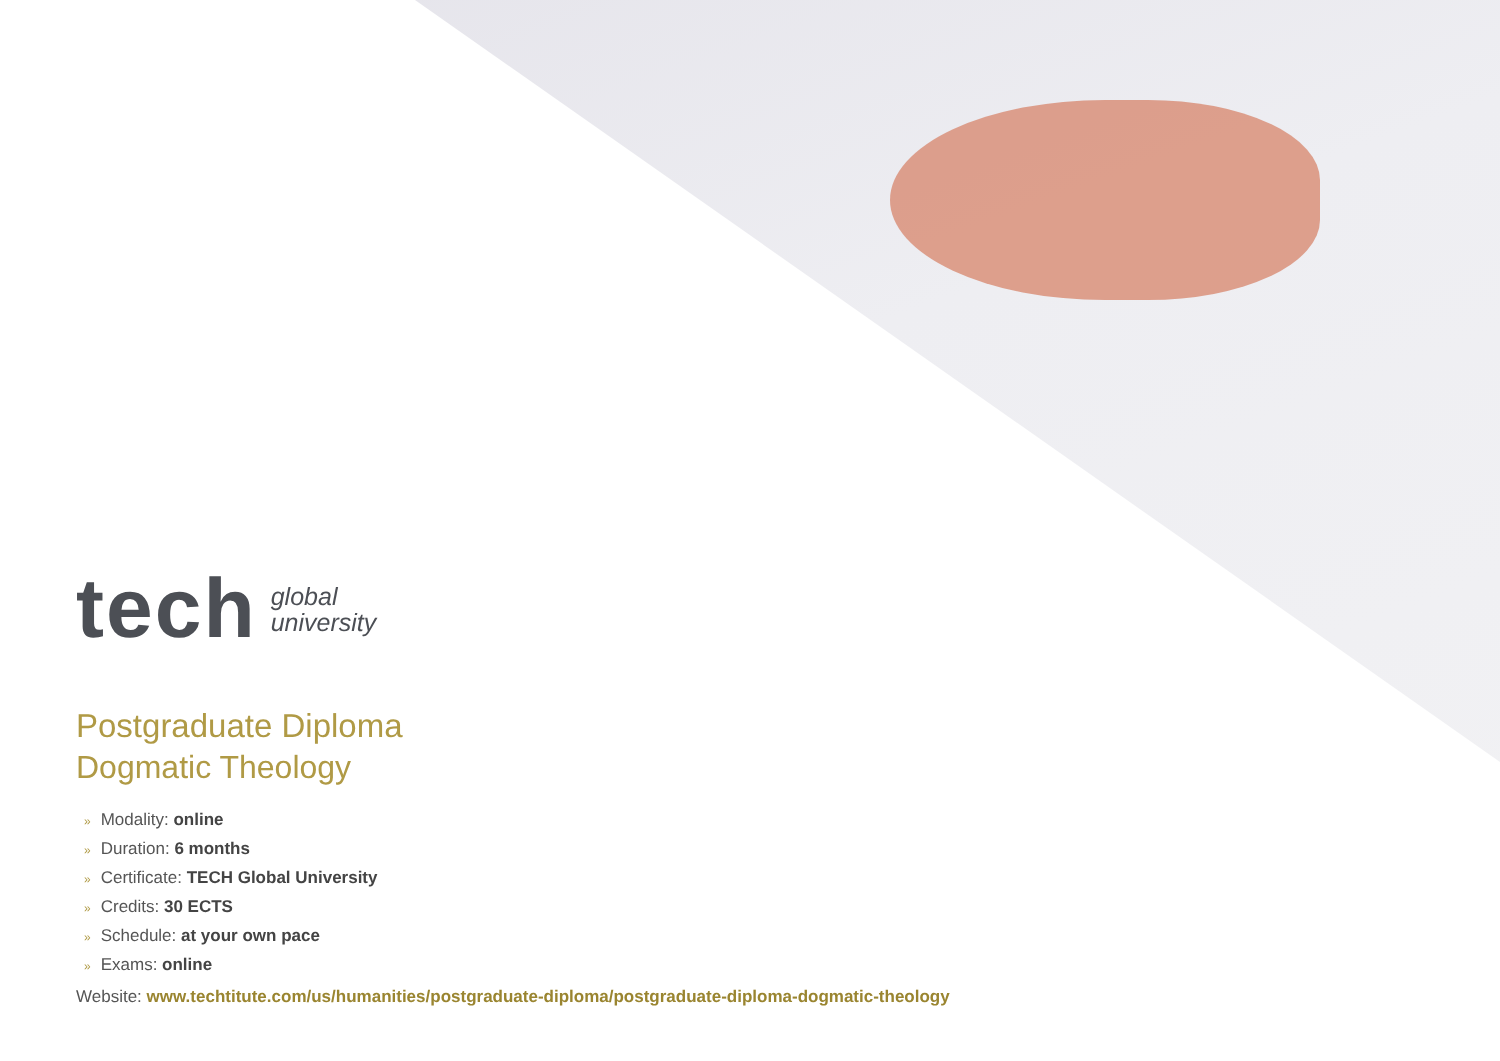tech
global
university
Postgraduate Diploma
Dogmatic Theology
» Modality: online
» Duration: 6 months
» Certificate: TECH Global University
» Credits: 30 ECTS
» Schedule: at your own pace
» Exams: online
Website: www.techtitute.com/us/humanities/postgraduate-diploma/postgraduate-diploma-dogmatic-theology